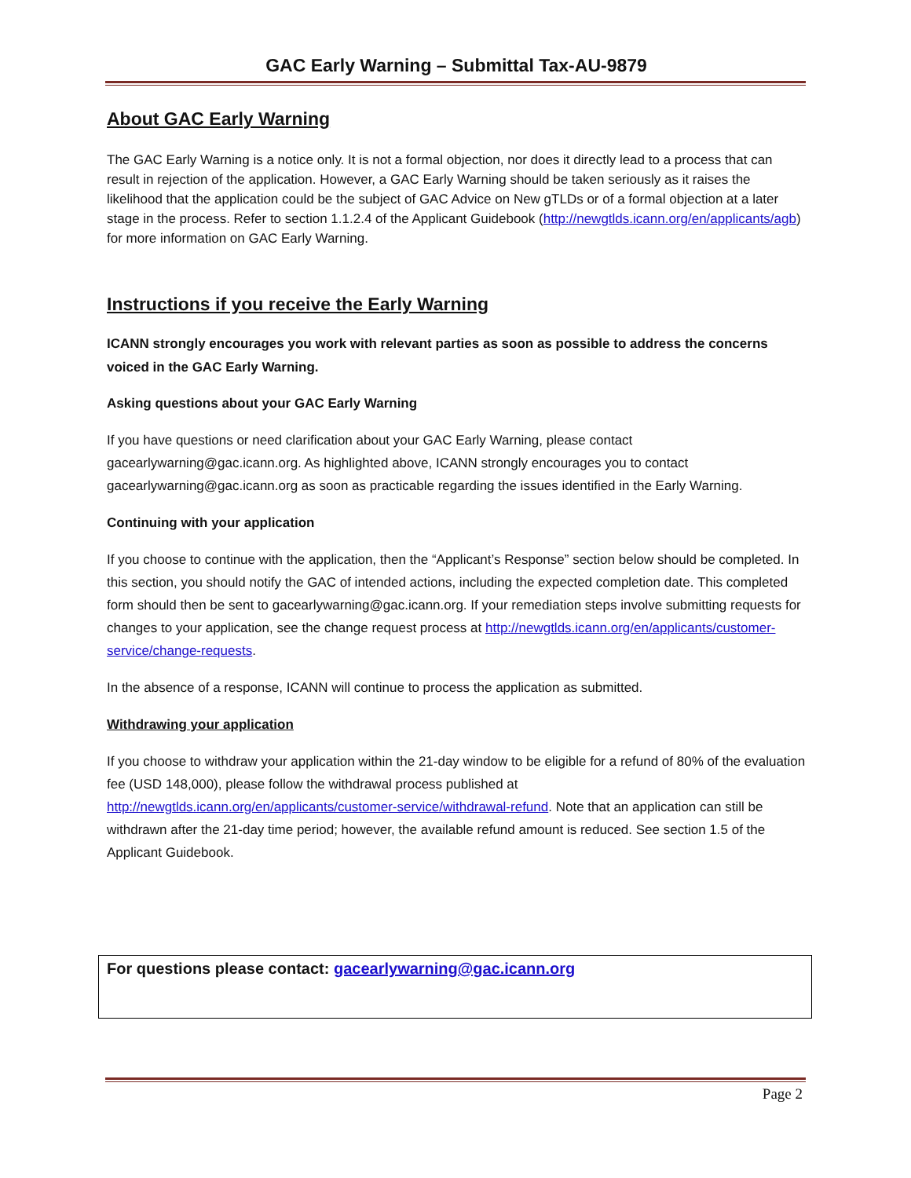GAC Early Warning – Submittal Tax-AU-9879
About GAC Early Warning
The GAC Early Warning is a notice only. It is not a formal objection, nor does it directly lead to a process that can result in rejection of the application. However, a GAC Early Warning should be taken seriously as it raises the likelihood that the application could be the subject of GAC Advice on New gTLDs or of a formal objection at a later stage in the process. Refer to section 1.1.2.4 of the Applicant Guidebook (http://newgtlds.icann.org/en/applicants/agb) for more information on GAC Early Warning.
Instructions if you receive the Early Warning
ICANN strongly encourages you work with relevant parties as soon as possible to address the concerns voiced in the GAC Early Warning.
Asking questions about your GAC Early Warning
If you have questions or need clarification about your GAC Early Warning, please contact gacearlywarning@gac.icann.org. As highlighted above, ICANN strongly encourages you to contact gacearlywarning@gac.icann.org as soon as practicable regarding the issues identified in the Early Warning.
Continuing with your application
If you choose to continue with the application, then the “Applicant’s Response” section below should be completed. In this section, you should notify the GAC of intended actions, including the expected completion date. This completed form should then be sent to gacearlywarning@gac.icann.org. If your remediation steps involve submitting requests for changes to your application, see the change request process at http://newgtlds.icann.org/en/applicants/customer-service/change-requests.
In the absence of a response, ICANN will continue to process the application as submitted.
Withdrawing your application
If you choose to withdraw your application within the 21-day window to be eligible for a refund of 80% of the evaluation fee (USD 148,000), please follow the withdrawal process published at http://newgtlds.icann.org/en/applicants/customer-service/withdrawal-refund. Note that an application can still be withdrawn after the 21-day time period; however, the available refund amount is reduced. See section 1.5 of the Applicant Guidebook.
For questions please contact: gacearlywarning@gac.icann.org
Page 2